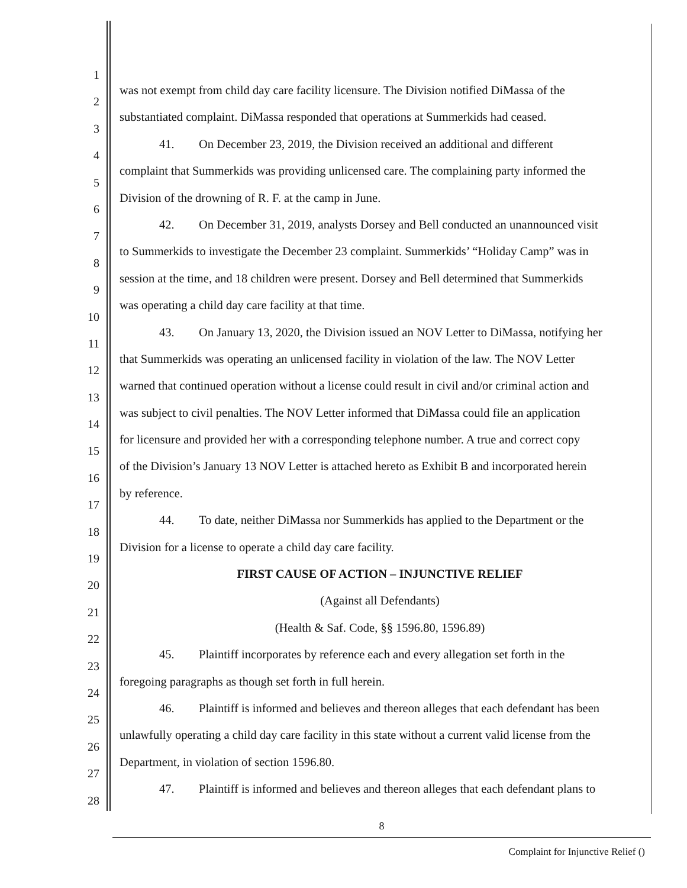1
was not exempt from child day care facility licensure. The Division notified DiMassa of the
2
substantiated complaint. DiMassa responded that operations at Summerkids had ceased.
3
41. On December 23, 2019, the Division received an additional and different
4
complaint that Summerkids was providing unlicensed care. The complaining party informed the
5
Division of the drowning of R. F. at the camp in June.
6
42. On December 31, 2019, analysts Dorsey and Bell conducted an unannounced visit
7
to Summerkids to investigate the December 23 complaint. Summerkids’ “Holiday Camp” was in
8
session at the time, and 18 children were present. Dorsey and Bell determined that Summerkids
9
was operating a child day care facility at that time.
10
43. On January 13, 2020, the Division issued an NOV Letter to DiMassa, notifying her
11
that Summerkids was operating an unlicensed facility in violation of the law. The NOV Letter
12
warned that continued operation without a license could result in civil and/or criminal action and
13
was subject to civil penalties. The NOV Letter informed that DiMassa could file an application
14
for licensure and provided her with a corresponding telephone number. A true and correct copy
15
of the Division’s January 13 NOV Letter is attached hereto as Exhibit B and incorporated herein
16
by reference.
17
44. To date, neither DiMassa nor Summerkids has applied to the Department or the
18
Division for a license to operate a child day care facility.
19
FIRST CAUSE OF ACTION – INJUNCTIVE RELIEF
20
(Against all Defendants)
21
(Health & Saf. Code, §§ 1596.80, 1596.89)
22
45. Plaintiff incorporates by reference each and every allegation set forth in the
23
foregoing paragraphs as though set forth in full herein.
24
46. Plaintiff is informed and believes and thereon alleges that each defendant has been
25
unlawfully operating a child day care facility in this state without a current valid license from the
26
Department, in violation of section 1596.80.
27
47. Plaintiff is informed and believes and thereon alleges that each defendant plans to
28
8
Complaint for Injunctive Relief ()